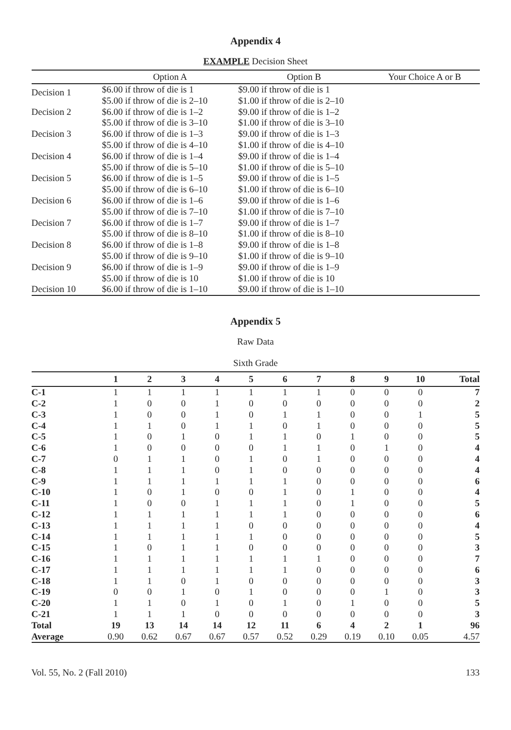Appendix 4
EXAMPLE Decision Sheet
| | Option A | Option B | Your Choice A or B |
| --- | --- | --- | --- |
| Decision 1 | $6.00 if throw of die is 1 $5.00 if throw of die is 2–10 | $9.00 if throw of die is 1 $1.00 if throw of die is 2–10 | |
| Decision 2 | $6.00 if throw of die is 1–2 $5.00 if throw of die is 3–10 | $9.00 if throw of die is 1–2 $1.00 if throw of die is 3–10 | |
| Decision 3 | $6.00 if throw of die is 1–3 $5.00 if throw of die is 4–10 | $9.00 if throw of die is 1–3 $1.00 if throw of die is 4–10 | |
| Decision 4 | $6.00 if throw of die is 1–4 $5.00 if throw of die is 5–10 | $9.00 if throw of die is 1–4 $1.00 if throw of die is 5–10 | |
| Decision 5 | $6.00 if throw of die is 1–5 $5.00 if throw of die is 6–10 | $9.00 if throw of die is 1–5 $1.00 if throw of die is 6–10 | |
| Decision 6 | $6.00 if throw of die is 1–6 $5.00 if throw of die is 7–10 | $9.00 if throw of die is 1–6 $1.00 if throw of die is 7–10 | |
| Decision 7 | $6.00 if throw of die is 1–7 $5.00 if throw of die is 8–10 | $9.00 if throw of die is 1–7 $1.00 if throw of die is 8–10 | |
| Decision 8 | $6.00 if throw of die is 1–8 $5.00 if throw of die is 9–10 | $9.00 if throw of die is 1–8 $1.00 if throw of die is 9–10 | |
| Decision 9 | $6.00 if throw of die is 1–9 $5.00 if throw of die is 10 | $9.00 if throw of die is 1–9 $1.00 if throw of die is 10 | |
| Decision 10 | $6.00 if throw of die is 1–10 | $9.00 if throw of die is 1–10 | |
Appendix 5
Raw Data
Sixth Grade
| | 1 | 2 | 3 | 4 | 5 | 6 | 7 | 8 | 9 | 10 | Total |
| --- | --- | --- | --- | --- | --- | --- | --- | --- | --- | --- | --- |
| C-1 | 1 | 1 | 1 | 1 | 1 | 1 | 1 | 0 | 0 | 0 | 7 |
| C-2 | 1 | 0 | 0 | 1 | 0 | 0 | 0 | 0 | 0 | 0 | 2 |
| C-3 | 1 | 0 | 0 | 1 | 0 | 1 | 1 | 0 | 0 | 1 | 5 |
| C-4 | 1 | 1 | 0 | 1 | 1 | 0 | 1 | 0 | 0 | 0 | 5 |
| C-5 | 1 | 0 | 1 | 0 | 1 | 1 | 0 | 1 | 0 | 0 | 5 |
| C-6 | 1 | 0 | 0 | 0 | 0 | 1 | 1 | 0 | 1 | 0 | 4 |
| C-7 | 0 | 1 | 1 | 0 | 1 | 0 | 1 | 0 | 0 | 0 | 4 |
| C-8 | 1 | 1 | 1 | 0 | 1 | 0 | 0 | 0 | 0 | 0 | 4 |
| C-9 | 1 | 1 | 1 | 1 | 1 | 1 | 0 | 0 | 0 | 0 | 6 |
| C-10 | 1 | 0 | 1 | 0 | 0 | 1 | 0 | 1 | 0 | 0 | 4 |
| C-11 | 1 | 0 | 0 | 1 | 1 | 1 | 0 | 1 | 0 | 0 | 5 |
| C-12 | 1 | 1 | 1 | 1 | 1 | 1 | 0 | 0 | 0 | 0 | 6 |
| C-13 | 1 | 1 | 1 | 1 | 0 | 0 | 0 | 0 | 0 | 0 | 4 |
| C-14 | 1 | 1 | 1 | 1 | 1 | 0 | 0 | 0 | 0 | 0 | 5 |
| C-15 | 1 | 0 | 1 | 1 | 0 | 0 | 0 | 0 | 0 | 0 | 3 |
| C-16 | 1 | 1 | 1 | 1 | 1 | 1 | 1 | 0 | 0 | 0 | 7 |
| C-17 | 1 | 1 | 1 | 1 | 1 | 1 | 0 | 0 | 0 | 0 | 6 |
| C-18 | 1 | 1 | 0 | 1 | 0 | 0 | 0 | 0 | 0 | 0 | 3 |
| C-19 | 0 | 0 | 1 | 0 | 1 | 0 | 0 | 0 | 1 | 0 | 3 |
| C-20 | 1 | 1 | 0 | 1 | 0 | 1 | 0 | 1 | 0 | 0 | 5 |
| C-21 | 1 | 1 | 1 | 0 | 0 | 0 | 0 | 0 | 0 | 0 | 3 |
| Total | 19 | 13 | 14 | 14 | 12 | 11 | 6 | 4 | 2 | 1 | 96 |
| Average | 0.90 | 0.62 | 0.67 | 0.67 | 0.57 | 0.52 | 0.29 | 0.19 | 0.10 | 0.05 | 4.57 |
Vol. 55, No. 2 (Fall 2010) 133